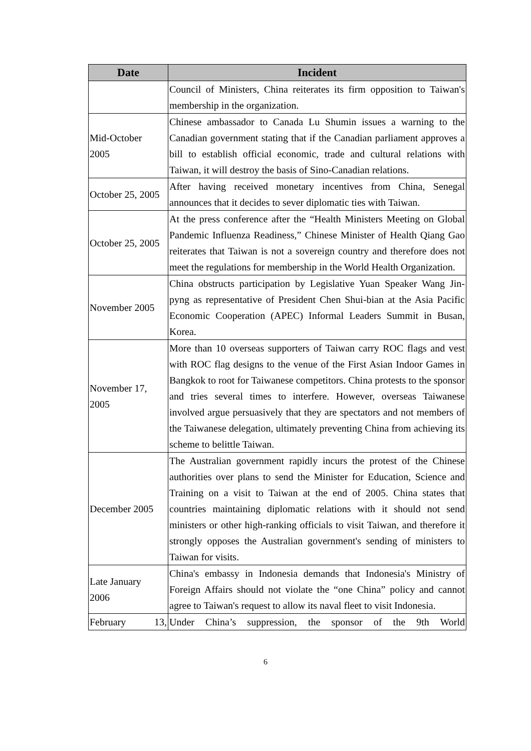| Date | Incident |
| --- | --- |
| | Council of Ministers, China reiterates its firm opposition to Taiwan's membership in the organization. |
| Mid-October 2005 | Chinese ambassador to Canada Lu Shumin issues a warning to the Canadian government stating that if the Canadian parliament approves a bill to establish official economic, trade and cultural relations with Taiwan, it will destroy the basis of Sino-Canadian relations. |
| October 25, 2005 | After having received monetary incentives from China, Senegal announces that it decides to sever diplomatic ties with Taiwan. |
| October 25, 2005 | At the press conference after the “Health Ministers Meeting on Global Pandemic Influenza Readiness,” Chinese Minister of Health Qiang Gao reiterates that Taiwan is not a sovereign country and therefore does not meet the regulations for membership in the World Health Organization. |
| November 2005 | China obstructs participation by Legislative Yuan Speaker Wang Jin-pyng as representative of President Chen Shui-bian at the Asia Pacific Economic Cooperation (APEC) Informal Leaders Summit in Busan, Korea. |
| November 17, 2005 | More than 10 overseas supporters of Taiwan carry ROC flags and vest with ROC flag designs to the venue of the First Asian Indoor Games in Bangkok to root for Taiwanese competitors. China protests to the sponsor and tries several times to interfere. However, overseas Taiwanese involved argue persuasively that they are spectators and not members of the Taiwanese delegation, ultimately preventing China from achieving its scheme to belittle Taiwan. |
| December 2005 | The Australian government rapidly incurs the protest of the Chinese authorities over plans to send the Minister for Education, Science and Training on a visit to Taiwan at the end of 2005. China states that countries maintaining diplomatic relations with it should not send ministers or other high-ranking officials to visit Taiwan, and therefore it strongly opposes the Australian government's sending of ministers to Taiwan for visits. |
| Late January 2006 | China's embassy in Indonesia demands that Indonesia's Ministry of Foreign Affairs should not violate the “one China” policy and cannot agree to Taiwan's request to allow its naval fleet to visit Indonesia. |
| February 13, | Under China’s suppression, the sponsor of the 9th World |
6